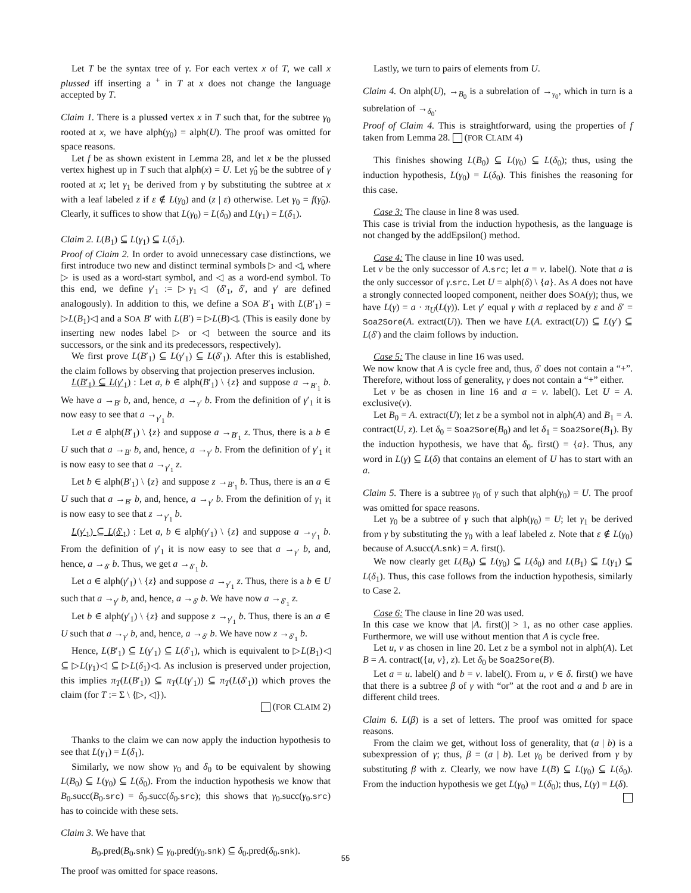Let T be the syntax tree of γ. For each vertex x of T, we call x plussed iff inserting a <sup>+</sup> in T at x does not change the language accepted by T.
Claim 1. There is a plussed vertex x in T such that, for the subtree γ<sub>0</sub> rooted at x, we have alph(γ<sub>0</sub>) = alph(U). The proof was omitted for space reasons.
Let f be as shown existent in Lemma 28, and let x be the plussed vertex highest up in T such that alph(x) = U. Let γ̂<sub>0</sub> be the subtree of γ rooted at x; let γ<sub>1</sub> be derived from γ by substituting the subtree at x with a leaf labeled z if ε ∉ L(γ<sub>0</sub>) and (z | ε) otherwise. Let γ<sub>0</sub> = f(γ̂<sub>0</sub>). Clearly, it suffices to show that L(γ<sub>0</sub>) = L(δ<sub>0</sub>) and L(γ<sub>1</sub>) = L(δ<sub>1</sub>).
Claim 2. L(B<sub>1</sub>) ⊆ L(γ<sub>1</sub>) ⊆ L(δ<sub>1</sub>).
Proof of Claim 2. In order to avoid unnecessary case distinctions, we first introduce two new and distinct terminal symbols ▷ and ◁, where ▷ is used as a word-start symbol, and ◁ as a word-end symbol. To this end, we define γ′<sub>1</sub> := ▷γ<sub>1</sub>◁ (δ′<sub>1</sub>, δ′, and γ′ are defined analogously). In addition to this, we define a SOA B′<sub>1</sub> with L(B′<sub>1</sub>) = ▷L(B<sub>1</sub>)◁ and a SOA B′ with L(B′) = ▷L(B)◁. (This is easily done by inserting new nodes label ▷ or ◁ between the source and its successors, or the sink and its predecessors, respectively).
We first prove L(B′<sub>1</sub>) ⊆ L(γ′<sub>1</sub>) ⊆ L(δ′<sub>1</sub>). After this is established, the claim follows by observing that projection preserves inclusion.
L(B′<sub>1</sub>) ⊆ L(γ′<sub>1</sub>) : Let a, b ∈ alph(B′<sub>1</sub>) \ {z} and suppose a →<sub>B′<sub>1</sub></sub> b. We have a →<sub>B′</sub> b, and, hence, a →<sub>γ′</sub> b. From the definition of γ′<sub>1</sub> it is now easy to see that a →<sub>γ′<sub>1</sub></sub> b.
Let a ∈ alph(B′<sub>1</sub>) \ {z} and suppose a →<sub>B′<sub>1</sub></sub> z. Thus, there is a b ∈ U such that a →<sub>B′</sub> b, and, hence, a →<sub>γ′</sub> b. From the definition of γ′<sub>1</sub> it is now easy to see that a →<sub>γ′<sub>1</sub></sub> z.
Let b ∈ alph(B′<sub>1</sub>) \ {z} and suppose z →<sub>B′<sub>1</sub></sub> b. Thus, there is an a ∈ U such that a →<sub>B′</sub> b, and, hence, a →<sub>γ′</sub> b. From the definition of γ<sub>1</sub> it is now easy to see that z →<sub>γ′<sub>1</sub></sub> b.
L(γ′<sub>1</sub>) ⊆ L(δ′<sub>1</sub>) : Let a, b ∈ alph(γ′<sub>1</sub>) \ {z} and suppose a →<sub>γ′<sub>1</sub></sub> b. From the definition of γ′<sub>1</sub> it is now easy to see that a →<sub>γ′</sub> b, and, hence, a →<sub>δ′</sub> b. Thus, we get a →<sub>δ′<sub>1</sub></sub> b.
Let a ∈ alph(γ′<sub>1</sub>) \ {z} and suppose a →<sub>γ′<sub>1</sub></sub> z. Thus, there is a b ∈ U such that a →<sub>γ′</sub> b, and, hence, a →<sub>δ′</sub> b. We have now a →<sub>δ′<sub>1</sub></sub> z.
Let b ∈ alph(γ′<sub>1</sub>) \ {z} and suppose z →<sub>γ′<sub>1</sub></sub> b. Thus, there is an a ∈ U such that a →<sub>γ′</sub> b, and, hence, a →<sub>δ′</sub> b. We have now z →<sub>δ′<sub>1</sub></sub> b.
Hence, L(B′<sub>1</sub>) ⊆ L(γ′<sub>1</sub>) ⊆ L(δ′<sub>1</sub>), which is equivalent to ▷L(B<sub>1</sub>)◁ ⊆ ▷L(γ<sub>1</sub>)◁ ⊆ ▷L(δ<sub>1</sub>)◁. As inclusion is preserved under projection, this implies π<sub>T</sub>(L(B′<sub>1</sub>)) ⊆ π<sub>T</sub>(L(γ′<sub>1</sub>)) ⊆ π<sub>T</sub>(L(δ′<sub>1</sub>)) which proves the claim (for T := Σ \ {▷, ◁}).
(FOR CLAIM 2)
Thanks to the claim we can now apply the induction hypothesis to see that L(γ<sub>1</sub>) = L(δ<sub>1</sub>).
Similarly, we now show γ<sub>0</sub> and δ<sub>0</sub> to be equivalent by showing L(B<sub>0</sub>) ⊆ L(γ<sub>0</sub>) ⊆ L(δ<sub>0</sub>). From the induction hypothesis we know that B<sub>0</sub>.succ(B<sub>0</sub>.src) = δ<sub>0</sub>.succ(δ<sub>0</sub>.src); this shows that γ<sub>0</sub>.succ(γ<sub>0</sub>.src) has to coincide with these sets.
Claim 3. We have that
B<sub>0</sub>.pred(B<sub>0</sub>.snk) ⊆ γ<sub>0</sub>.pred(γ<sub>0</sub>.snk) ⊆ δ<sub>0</sub>.pred(δ<sub>0</sub>.snk).
The proof was omitted for space reasons.
Lastly, we turn to pairs of elements from U.
Claim 4. On alph(U), →<sub>B<sub>0</sub></sub> is a subrelation of →<sub>γ<sub>0</sub></sub>, which in turn is a subrelation of →<sub>δ<sub>0</sub></sub>.
Proof of Claim 4. This is straightforward, using the properties of f taken from Lemma 28. (FOR CLAIM 4)
This finishes showing L(B<sub>0</sub>) ⊆ L(γ<sub>0</sub>) ⊆ L(δ<sub>0</sub>); thus, using the induction hypothesis, L(γ<sub>0</sub>) = L(δ<sub>0</sub>). This finishes the reasoning for this case.
Case 3: The clause in line 8 was used.
This case is trivial from the induction hypothesis, as the language is not changed by the addEpsilon() method.
Case 4: The clause in line 10 was used.
Let v be the only successor of A.src; let a = v. label(). Note that a is the only successor of γ.src. Let U = alph(δ) \ {a}. As A does not have a strongly connected looped component, neither does SOA(γ); thus, we have L(γ) = a · π<sub>U</sub>(L(γ)). Let γ′ equal γ with a replaced by ε and δ′ = Soa2Sore(A. extract(U)). Then we have L(A. extract(U)) ⊆ L(γ′) ⊆ L(δ′) and the claim follows by induction.
Case 5: The clause in line 16 was used.
We now know that A is cycle free and, thus, δ′ does not contain a “+”. Therefore, without loss of generality, γ does not contain a “+” either.
Let v be as chosen in line 16 and a = v. label(). Let U = A. exclusive(v).
Let B<sub>0</sub> = A. extract(U); let z be a symbol not in alph(A) and B<sub>1</sub> = A. contract(U, z). Let δ<sub>0</sub> = Soa2Sore(B<sub>0</sub>) and let δ<sub>1</sub> = Soa2Sore(B<sub>1</sub>). By the induction hypothesis, we have that δ<sub>0</sub>. first() = {a}. Thus, any word in L(γ) ⊆ L(δ) that contains an element of U has to start with an a.
Claim 5. There is a subtree γ<sub>0</sub> of γ such that alph(γ<sub>0</sub>) = U. The proof was omitted for space reasons.
Let γ<sub>0</sub> be a subtree of γ such that alph(γ<sub>0</sub>) = U; let γ<sub>1</sub> be derived from γ by substituting the γ<sub>0</sub> with a leaf labeled z. Note that ε ∉ L(γ<sub>0</sub>) because of A.succ(A.snk) = A. first().
We now clearly get L(B<sub>0</sub>) ⊆ L(γ<sub>0</sub>) ⊆ L(δ<sub>0</sub>) and L(B<sub>1</sub>) ⊆ L(γ<sub>1</sub>) ⊆ L(δ<sub>1</sub>). Thus, this case follows from the induction hypothesis, similarly to Case 2.
Case 6: The clause in line 20 was used.
In this case we know that |A. first()| > 1, as no other case applies. Furthermore, we will use without mention that A is cycle free.
Let u, v as chosen in line 20. Let z be a symbol not in alph(A). Let B = A. contract({u, v}, z). Let δ<sub>0</sub> be Soa2Sore(B).
Let a = u. label() and b = v. label(). From u, v ∈ δ. first() we have that there is a subtree β of γ with “or” at the root and a and b are in different child trees.
Claim 6. L(β) is a set of letters. The proof was omitted for space reasons.
From the claim we get, without loss of generality, that (a | b) is a subexpression of γ; thus, β = (a | b). Let γ<sub>0</sub> be derived from γ by substituting β with z. Clearly, we now have L(B) ⊆ L(γ<sub>0</sub>) ⊆ L(δ<sub>0</sub>). From the induction hypothesis we get L(γ<sub>0</sub>) = L(δ<sub>0</sub>); thus, L(γ) = L(δ).
55